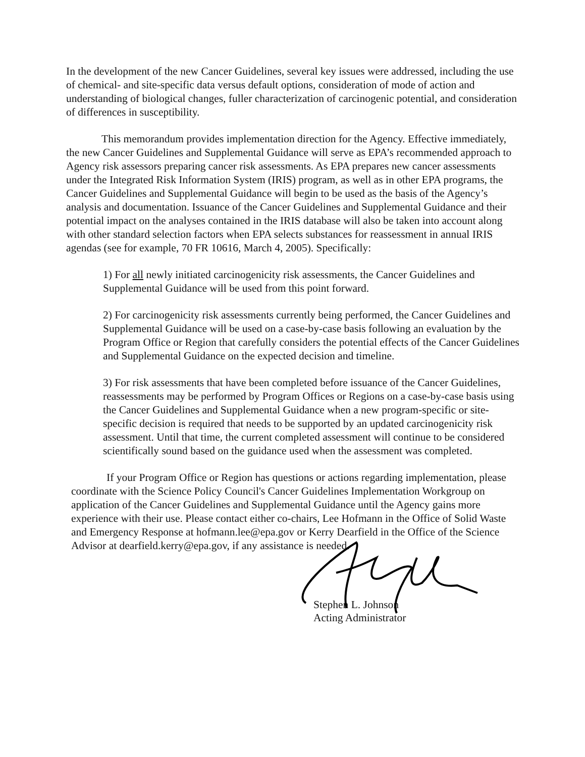In the development of the new Cancer Guidelines, several key issues were addressed, including the use of chemical- and site-specific data versus default options, consideration of mode of action and understanding of biological changes, fuller characterization of carcinogenic potential, and consideration of differences in susceptibility.
This memorandum provides implementation direction for the Agency. Effective immediately, the new Cancer Guidelines and Supplemental Guidance will serve as EPA’s recommended approach to Agency risk assessors preparing cancer risk assessments. As EPA prepares new cancer assessments under the Integrated Risk Information System (IRIS) program, as well as in other EPA programs, the Cancer Guidelines and Supplemental Guidance will begin to be used as the basis of the Agency’s analysis and documentation. Issuance of the Cancer Guidelines and Supplemental Guidance and their potential impact on the analyses contained in the IRIS database will also be taken into account along with other standard selection factors when EPA selects substances for reassessment in annual IRIS agendas (see for example, 70 FR 10616, March 4, 2005). Specifically:
1) For all newly initiated carcinogenicity risk assessments, the Cancer Guidelines and Supplemental Guidance will be used from this point forward.
2) For carcinogenicity risk assessments currently being performed, the Cancer Guidelines and Supplemental Guidance will be used on a case-by-case basis following an evaluation by the Program Office or Region that carefully considers the potential effects of the Cancer Guidelines and Supplemental Guidance on the expected decision and timeline.
3) For risk assessments that have been completed before issuance of the Cancer Guidelines, reassessments may be performed by Program Offices or Regions on a case-by-case basis using the Cancer Guidelines and Supplemental Guidance when a new program-specific or site-specific decision is required that needs to be supported by an updated carcinogenicity risk assessment. Until that time, the current completed assessment will continue to be considered scientifically sound based on the guidance used when the assessment was completed.
If your Program Office or Region has questions or actions regarding implementation, please coordinate with the Science Policy Council's Cancer Guidelines Implementation Workgroup on application of the Cancer Guidelines and Supplemental Guidance until the Agency gains more experience with their use. Please contact either co-chairs, Lee Hofmann in the Office of Solid Waste and Emergency Response at hofmann.lee@epa.gov or Kerry Dearfield in the Office of the Science Advisor at dearfield.kerry@epa.gov, if any assistance is needed.
Stephen L. Johnson
Acting Administrator